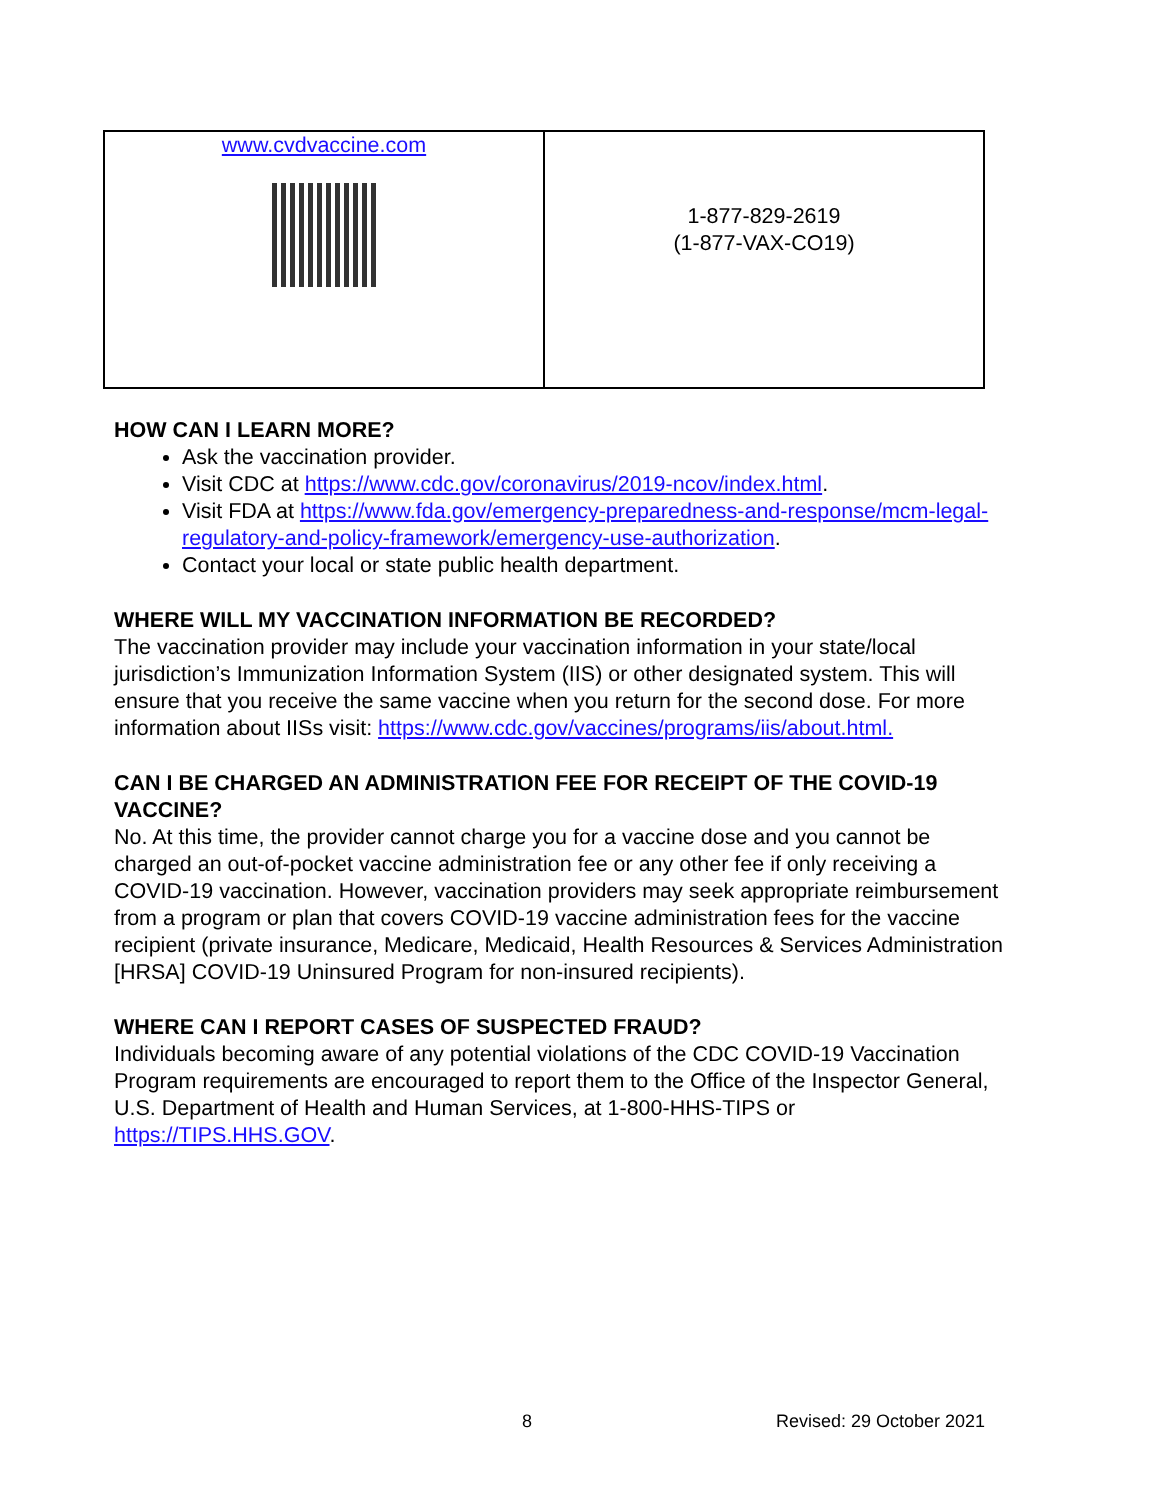| www.cvdvaccine.com | 1-877-829-2619 (1-877-VAX-CO19) |
HOW CAN I LEARN MORE?
Ask the vaccination provider.
Visit CDC at https://www.cdc.gov/coronavirus/2019-ncov/index.html.
Visit FDA at https://www.fda.gov/emergency-preparedness-and-response/mcm-legal-regulatory-and-policy-framework/emergency-use-authorization.
Contact your local or state public health department.
WHERE WILL MY VACCINATION INFORMATION BE RECORDED?
The vaccination provider may include your vaccination information in your state/local jurisdiction’s Immunization Information System (IIS) or other designated system. This will ensure that you receive the same vaccine when you return for the second dose. For more information about IISs visit: https://www.cdc.gov/vaccines/programs/iis/about.html.
CAN I BE CHARGED AN ADMINISTRATION FEE FOR RECEIPT OF THE COVID-19 VACCINE?
No. At this time, the provider cannot charge you for a vaccine dose and you cannot be charged an out-of-pocket vaccine administration fee or any other fee if only receiving a COVID-19 vaccination. However, vaccination providers may seek appropriate reimbursement from a program or plan that covers COVID-19 vaccine administration fees for the vaccine recipient (private insurance, Medicare, Medicaid, Health Resources & Services Administration [HRSA] COVID-19 Uninsured Program for non-insured recipients).
WHERE CAN I REPORT CASES OF SUSPECTED FRAUD?
Individuals becoming aware of any potential violations of the CDC COVID-19 Vaccination Program requirements are encouraged to report them to the Office of the Inspector General, U.S. Department of Health and Human Services, at 1-800-HHS-TIPS or https://TIPS.HHS.GOV.
8 Revised: 29 October 2021